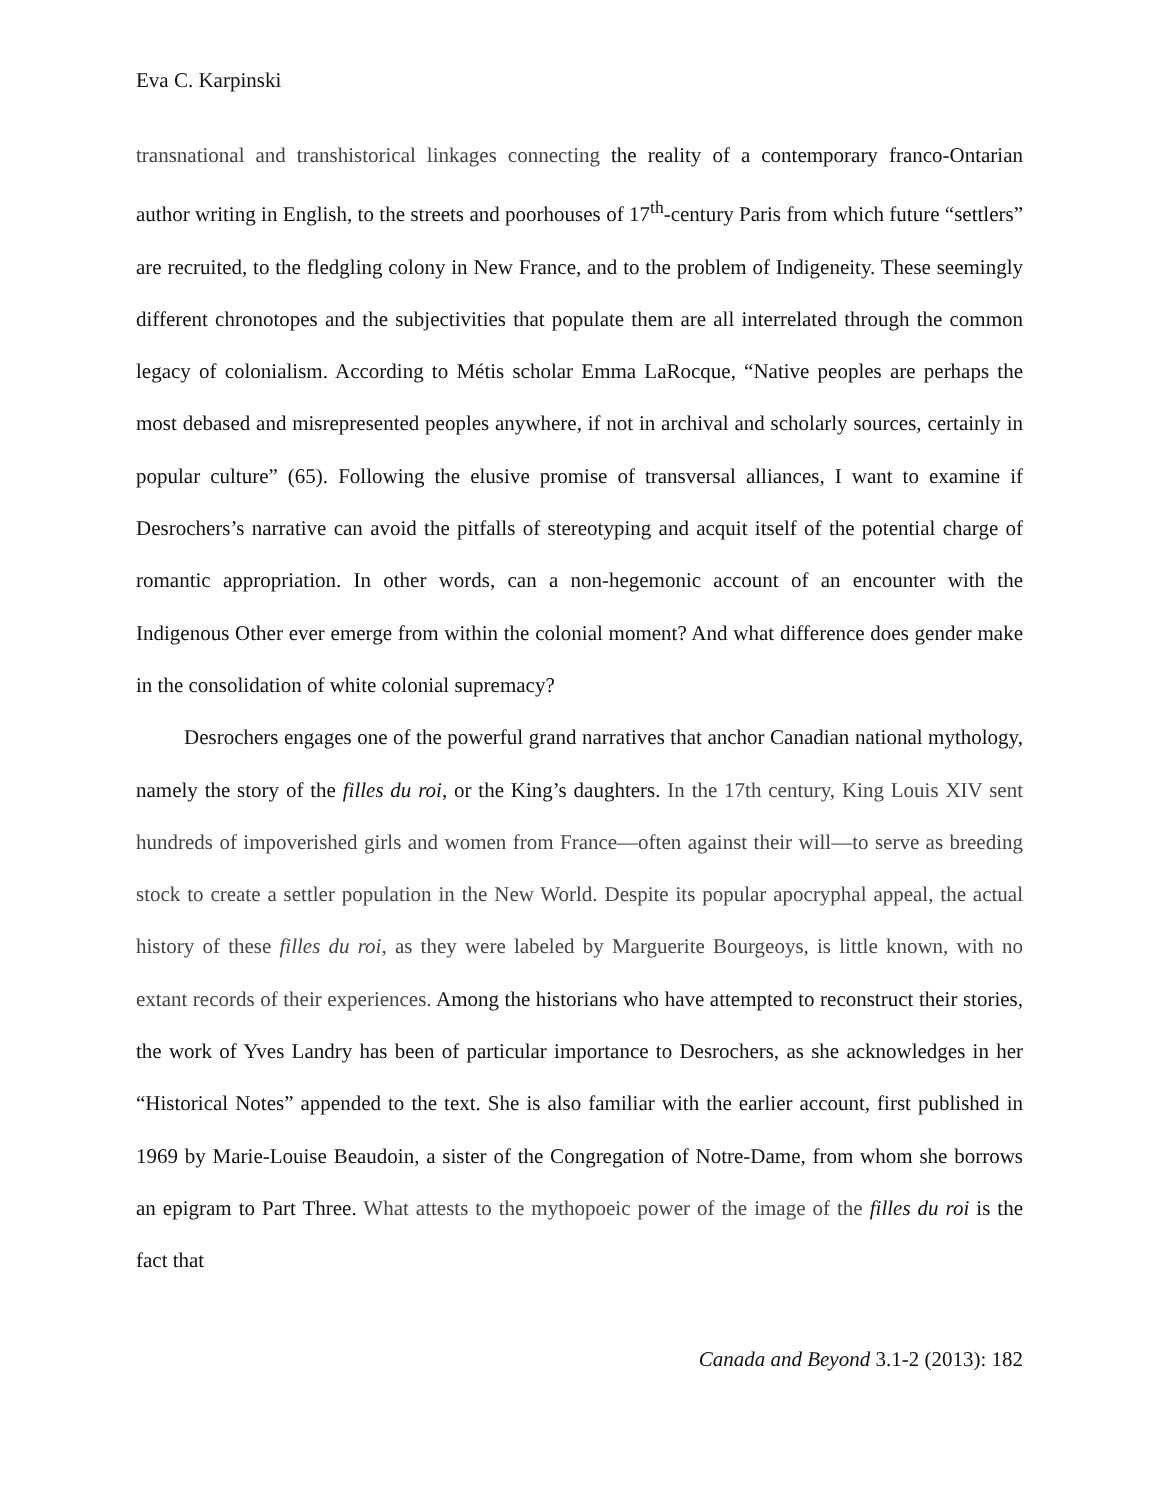Eva C. Karpinski
transnational and transhistorical linkages connecting the reality of a contemporary franco-Ontarian author writing in English, to the streets and poorhouses of 17<sup>th</sup>-century Paris from which future “settlers” are recruited, to the fledgling colony in New France, and to the problem of Indigeneity. These seemingly different chronotopes and the subjectivities that populate them are all interrelated through the common legacy of colonialism. According to Métis scholar Emma LaRocque, “Native peoples are perhaps the most debased and misrepresented peoples anywhere, if not in archival and scholarly sources, certainly in popular culture” (65). Following the elusive promise of transversal alliances, I want to examine if Desrochers’s narrative can avoid the pitfalls of stereotyping and acquit itself of the potential charge of romantic appropriation. In other words, can a non-hegemonic account of an encounter with the Indigenous Other ever emerge from within the colonial moment? And what difference does gender make in the consolidation of white colonial supremacy?
Desrochers engages one of the powerful grand narratives that anchor Canadian national mythology, namely the story of the filles du roi, or the King’s daughters. In the 17th century, King Louis XIV sent hundreds of impoverished girls and women from France—often against their will—to serve as breeding stock to create a settler population in the New World. Despite its popular apocryphal appeal, the actual history of these filles du roi, as they were labeled by Marguerite Bourgeoys, is little known, with no extant records of their experiences. Among the historians who have attempted to reconstruct their stories, the work of Yves Landry has been of particular importance to Desrochers, as she acknowledges in her “Historical Notes” appended to the text. She is also familiar with the earlier account, first published in 1969 by Marie-Louise Beaudoin, a sister of the Congregation of Notre-Dame, from whom she borrows an epigram to Part Three. What attests to the mythopoeic power of the image of the filles du roi is the fact that
Canada and Beyond 3.1-2 (2013): 182